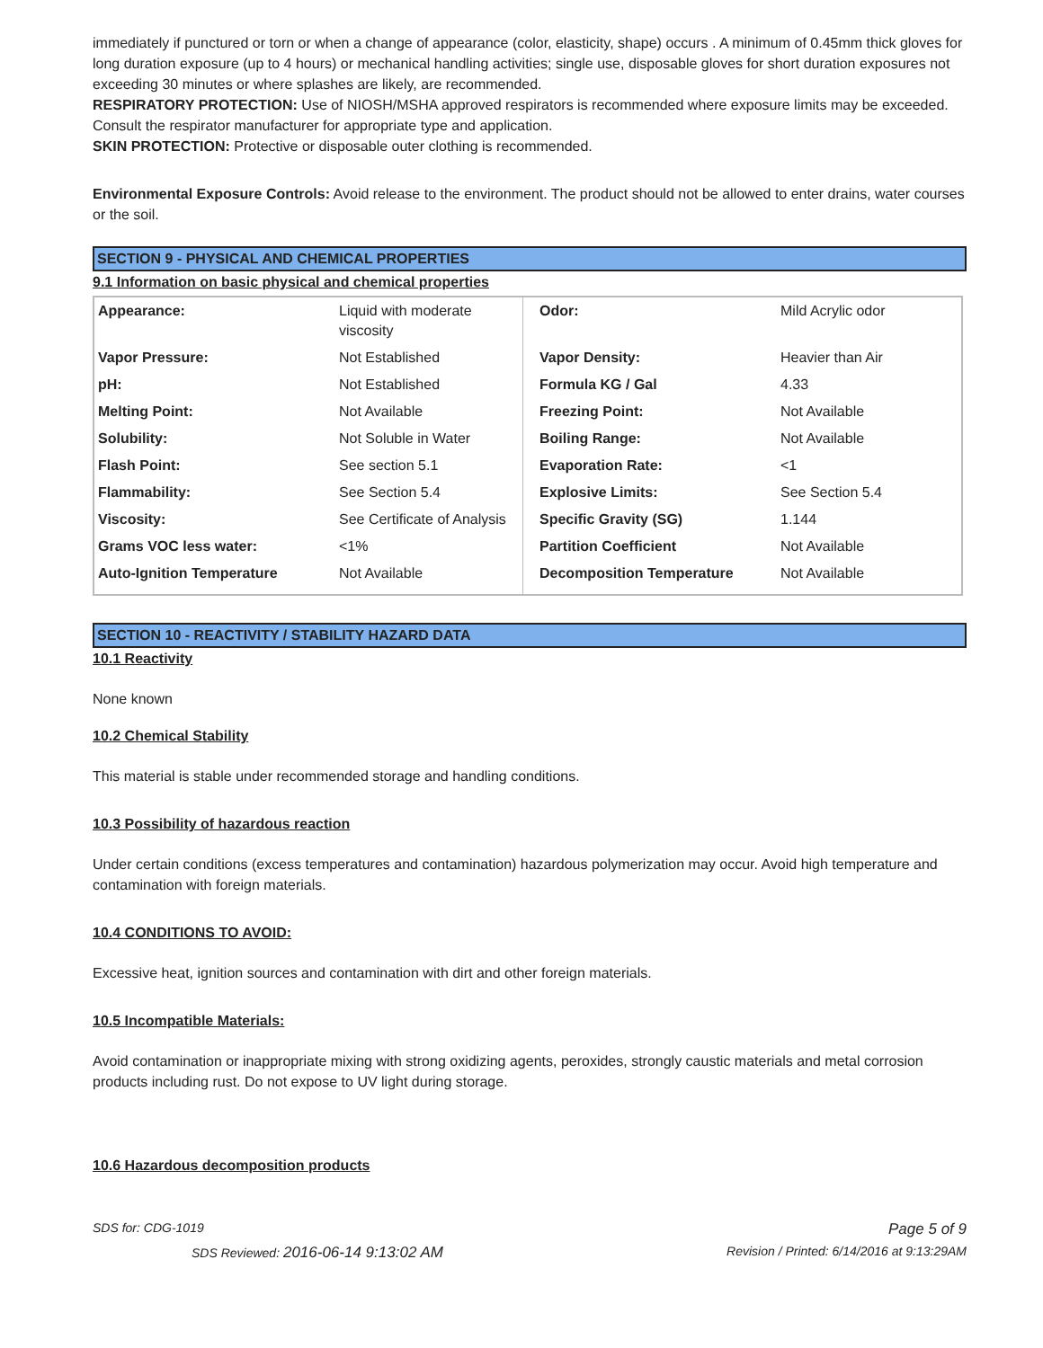immediately if punctured or torn or when a change of appearance (color, elasticity, shape) occurs . A minimum of 0.45mm thick gloves for long duration exposure (up to 4 hours) or mechanical handling activities; single use, disposable gloves for short duration exposures not exceeding 30 minutes or where splashes are likely, are recommended.
RESPIRATORY PROTECTION: Use of NIOSH/MSHA approved respirators is recommended where exposure limits may be exceeded. Consult the respirator manufacturer for appropriate type and application.
SKIN PROTECTION: Protective or disposable outer clothing is recommended.
Environmental Exposure Controls: Avoid release to the environment. The product should not be allowed to enter drains, water courses or the soil.
SECTION 9 - PHYSICAL AND CHEMICAL PROPERTIES
9.1 Information on basic physical and chemical properties
| Appearance: | Liquid with moderate viscosity | Odor: | Mild Acrylic odor |
| Vapor Pressure: | Not Established | Vapor Density: | Heavier than Air |
| pH: | Not Established | Formula KG / Gal | 4.33 |
| Melting Point: | Not Available | Freezing Point: | Not Available |
| Solubility: | Not Soluble in Water | Boiling Range: | Not Available |
| Flash Point: | See section 5.1 | Evaporation Rate: | <1 |
| Flammability: | See Section 5.4 | Explosive Limits: | See Section 5.4 |
| Viscosity: | See Certificate of Analysis | Specific Gravity (SG) | 1.144 |
| Grams VOC less water: | <1% | Partition Coefficient | Not Available |
| Auto-Ignition Temperature | Not Available | Decomposition Temperature | Not Available |
SECTION 10 - REACTIVITY / STABILITY HAZARD DATA
10.1 Reactivity
None known
10.2 Chemical Stability
This material is stable under recommended storage and handling conditions.
10.3 Possibility of hazardous reaction
Under certain conditions (excess temperatures and contamination) hazardous polymerization may occur. Avoid high temperature and contamination with foreign materials.
10.4 CONDITIONS TO AVOID:
Excessive heat, ignition sources and contamination with dirt and other foreign materials.
10.5 Incompatible Materials:
Avoid contamination or inappropriate mixing with strong oxidizing agents, peroxides, strongly caustic materials and metal corrosion products including rust. Do not expose to UV light during storage.
10.6 Hazardous decomposition products
SDS for: CDG-1019 Page 5 of 9
SDS Reviewed: 2016-06-14 9:13:02 AM Revision / Printed: 6/14/2016 at 9:13:29AM